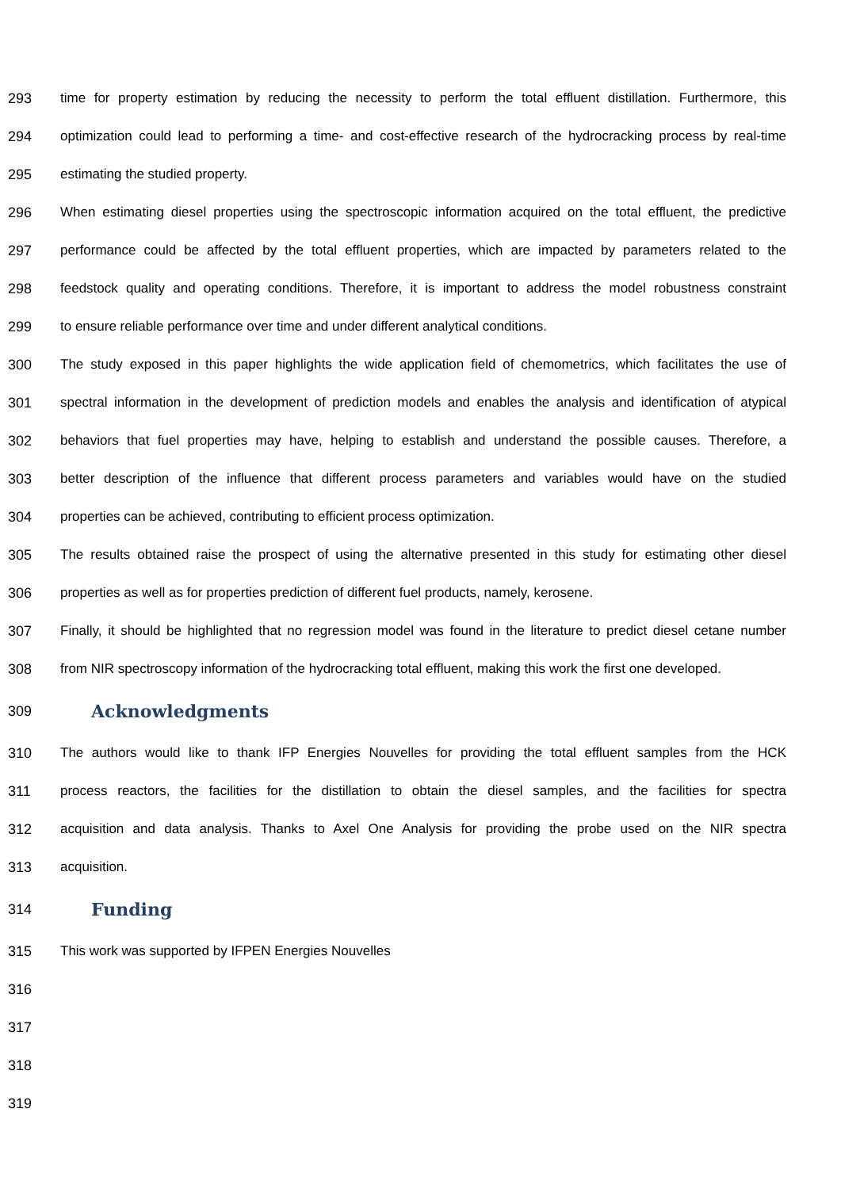293 time for property estimation by reducing the necessity to perform the total effluent distillation. Furthermore, this
294 optimization could lead to performing a time- and cost-effective research of the hydrocracking process by real-time
295 estimating the studied property.
296 When estimating diesel properties using the spectroscopic information acquired on the total effluent, the predictive
297 performance could be affected by the total effluent properties, which are impacted by parameters related to the
298 feedstock quality and operating conditions. Therefore, it is important to address the model robustness constraint
299 to ensure reliable performance over time and under different analytical conditions.
300 The study exposed in this paper highlights the wide application field of chemometrics, which facilitates the use of
301 spectral information in the development of prediction models and enables the analysis and identification of atypical
302 behaviors that fuel properties may have, helping to establish and understand the possible causes. Therefore, a
303 better description of the influence that different process parameters and variables would have on the studied
304 properties can be achieved, contributing to efficient process optimization.
305 The results obtained raise the prospect of using the alternative presented in this study for estimating other diesel
306 properties as well as for properties prediction of different fuel products, namely, kerosene.
307 Finally, it should be highlighted that no regression model was found in the literature to predict diesel cetane number
308 from NIR spectroscopy information of the hydrocracking total effluent, making this work the first one developed.
309 Acknowledgments
310 The authors would like to thank IFP Energies Nouvelles for providing the total effluent samples from the HCK
311 process reactors, the facilities for the distillation to obtain the diesel samples, and the facilities for spectra
312 acquisition and data analysis. Thanks to Axel One Analysis for providing the probe used on the NIR spectra
313 acquisition.
314 Funding
315 This work was supported by IFPEN Energies Nouvelles
316
317
318
319